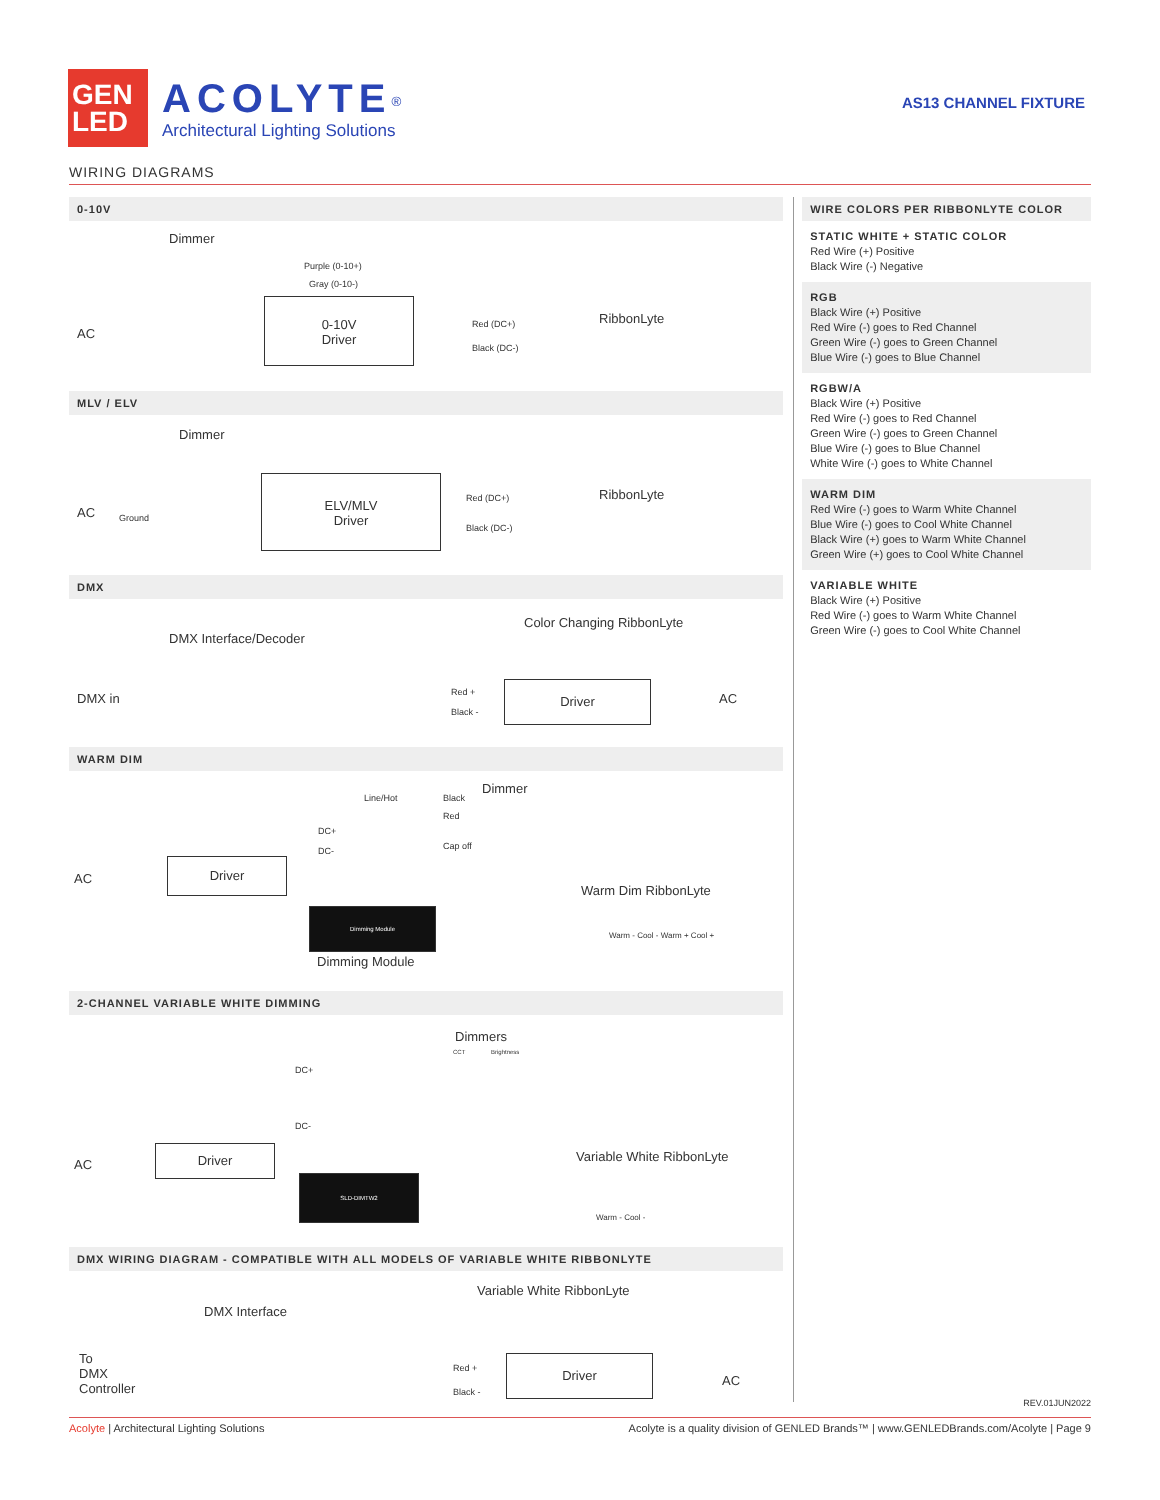GEN
LED
ACOLYTE<sup>®</sup>
Architectural Lighting Solutions
AS13 CHANNEL FIXTURE
WIRING DIAGRAMS
0-10V
Dimmer
Purple (0-10+)
Gray (0-10-)
AC
0-10V
Driver
Red (DC+)
Black (DC-)
RibbonLyte
MLV / ELV
Dimmer
AC Ground
ELV/MLV
Driver
Red (DC+)
Black (DC-)
RibbonLyte
DMX
Color Changing RibbonLyte
DMX Interface/Decoder
DMX in Red +
Black -
Driver
AC
WARM DIM
Dimmer
Line/Hot Black
Red
Cap off
DC+
DC-
AC
Driver
Warm Dim RibbonLyte
Dimming Module
Dimming Module
Warm - Cool - Warm + Cool +
2-CHANNEL VARIABLE WHITE DIMMING
Dimmers
CCT Brightness
DC+
DC-
AC
Driver Variable White RibbonLyte
SLD-DIMTW2
Warm - Cool -
DMX WIRING DIAGRAM - COMPATIBLE WITH ALL MODELS OF VARIABLE WHITE RIBBONLYTE
Variable White RibbonLyte
DMX Interface
To
DMX
Controller
Red +
Black -
Driver
AC
WIRE COLORS PER RIBBONLYTE COLOR
STATIC WHITE + STATIC COLOR
Red Wire (+) Positive
Black Wire (-) Negative
RGB
Black Wire (+) Positive
Red Wire (-) goes to Red Channel
Green Wire (-) goes to Green Channel
Blue Wire (-) goes to Blue Channel
RGBW/A
Black Wire (+) Positive
Red Wire (-) goes to Red Channel
Green Wire (-) goes to Green Channel
Blue Wire (-) goes to Blue Channel
White Wire (-) goes to White Channel
WARM DIM
Red Wire (-) goes to Warm White Channel
Blue Wire (-) goes to Cool White Channel
Black Wire (+) goes to Warm White Channel
Green Wire (+) goes to Cool White Channel
VARIABLE WHITE
Black Wire (+) Positive
Red Wire (-) goes to Warm White Channel
Green Wire (-) goes to Cool White Channel
REV.01JUN2022
Acolyte | Architectural Lighting Solutions Acolyte is a quality division of GENLED Brands™ | www.GENLEDBrands.com/Acolyte | Page 9